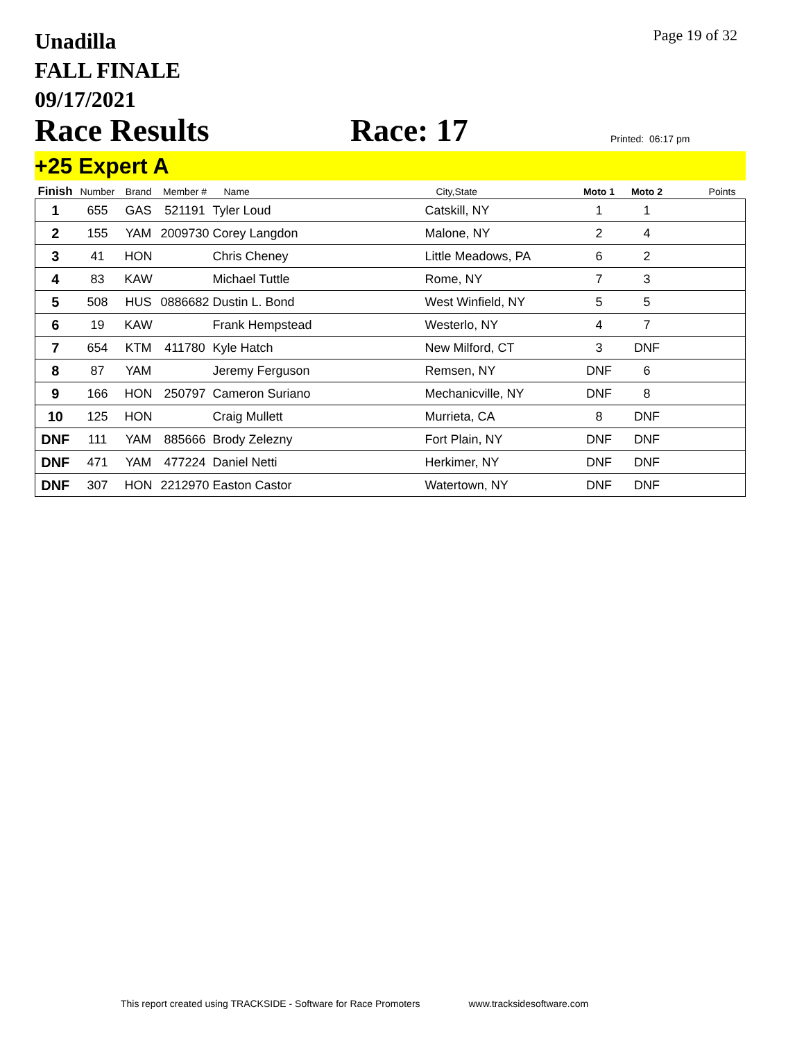Unadilla
FALL FINALE
09/17/2021
Page 19 of 32
Race Results
Race: 17
Printed: 06:17 pm
+25 Expert A
| Finish | Number | Brand | Member # | Name | City,State | Moto 1 | Moto 2 | Points |
| --- | --- | --- | --- | --- | --- | --- | --- | --- |
| 1 | 655 | GAS | 521191 | Tyler Loud | Catskill, NY | 1 | 1 | |
| 2 | 155 | YAM | 2009730 | Corey Langdon | Malone, NY | 2 | 4 | |
| 3 | 41 | HON | | Chris Cheney | Little Meadows, PA | 6 | 2 | |
| 4 | 83 | KAW | | Michael Tuttle | Rome, NY | 7 | 3 | |
| 5 | 508 | HUS | 0886682 | Dustin L. Bond | West Winfield, NY | 5 | 5 | |
| 6 | 19 | KAW | | Frank Hempstead | Westerlo, NY | 4 | 7 | |
| 7 | 654 | KTM | 411780 | Kyle Hatch | New Milford, CT | 3 | DNF | |
| 8 | 87 | YAM | | Jeremy Ferguson | Remsen, NY | DNF | 6 | |
| 9 | 166 | HON | 250797 | Cameron Suriano | Mechanicville, NY | DNF | 8 | |
| 10 | 125 | HON | | Craig Mullett | Murrieta, CA | 8 | DNF | |
| DNF | 111 | YAM | 885666 | Brody Zelezny | Fort Plain, NY | DNF | DNF | |
| DNF | 471 | YAM | 477224 | Daniel Netti | Herkimer, NY | DNF | DNF | |
| DNF | 307 | HON | 2212970 | Easton Castor | Watertown, NY | DNF | DNF | |
This report created using TRACKSIDE - Software for Race Promoters www.tracksidesoftware.com